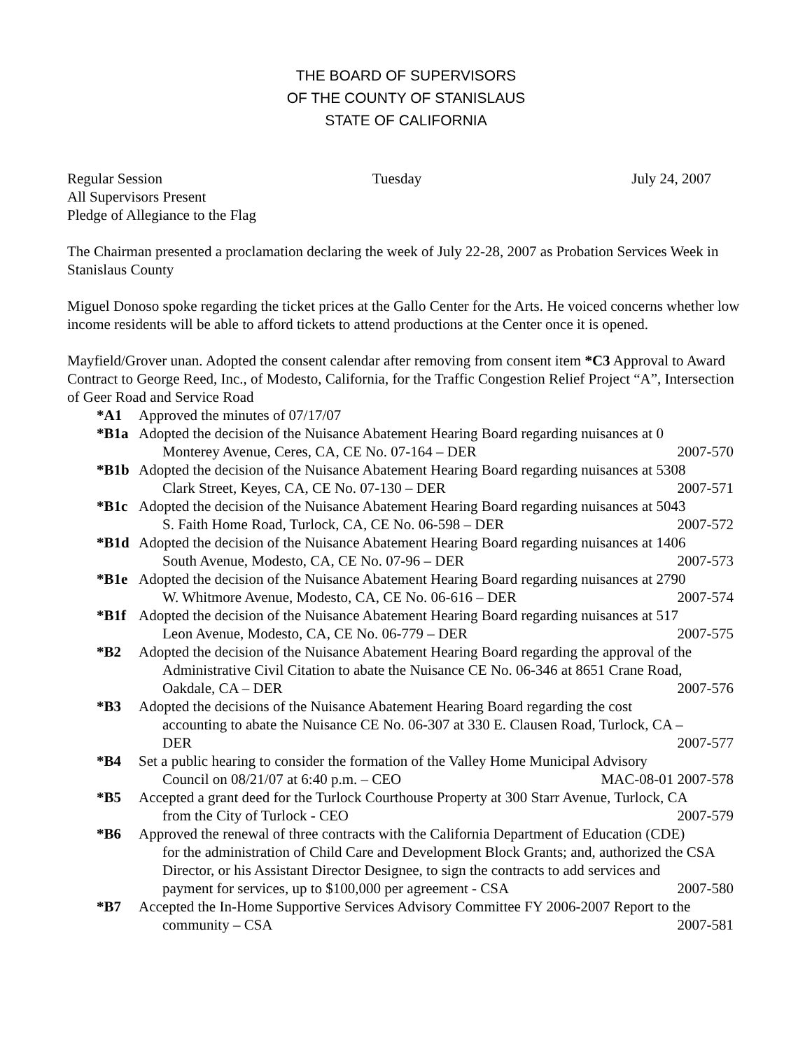THE BOARD OF SUPERVISORS
OF THE COUNTY OF STANISLAUS
STATE OF CALIFORNIA
Regular Session Tuesday July 24, 2007
All Supervisors Present
Pledge of Allegiance to the Flag
The Chairman presented a proclamation declaring the week of July 22-28, 2007 as Probation Services Week in Stanislaus County
Miguel Donoso spoke regarding the ticket prices at the Gallo Center for the Arts. He voiced concerns whether low income residents will be able to afford tickets to attend productions at the Center once it is opened.
Mayfield/Grover unan. Adopted the consent calendar after removing from consent item *C3 Approval to Award Contract to George Reed, Inc., of Modesto, California, for the Traffic Congestion Relief Project “A”, Intersection of Geer Road and Service Road
*A1 Approved the minutes of 07/17/07
*B1a Adopted the decision of the Nuisance Abatement Hearing Board regarding nuisances at 0
Monterey Avenue, Ceres, CA, CE No. 07-164 – DER 2007-570
*B1b Adopted the decision of the Nuisance Abatement Hearing Board regarding nuisances at 5308
Clark Street, Keyes, CA, CE No. 07-130 – DER 2007-571
*B1c Adopted the decision of the Nuisance Abatement Hearing Board regarding nuisances at 5043
S. Faith Home Road, Turlock, CA, CE No. 06-598 – DER 2007-572
*B1d Adopted the decision of the Nuisance Abatement Hearing Board regarding nuisances at 1406
South Avenue, Modesto, CA, CE No. 07-96 – DER 2007-573
*B1e Adopted the decision of the Nuisance Abatement Hearing Board regarding nuisances at 2790
W. Whitmore Avenue, Modesto, CA, CE No. 06-616 – DER 2007-574
*B1f Adopted the decision of the Nuisance Abatement Hearing Board regarding nuisances at 517
Leon Avenue, Modesto, CA, CE No. 06-779 – DER 2007-575
*B2 Adopted the decision of the Nuisance Abatement Hearing Board regarding the approval of the
Administrative Civil Citation to abate the Nuisance CE No. 06-346 at 8651 Crane Road,
Oakdale, CA – DER 2007-576
*B3 Adopted the decisions of the Nuisance Abatement Hearing Board regarding the cost
accounting to abate the Nuisance CE No. 06-307 at 330 E. Clausen Road, Turlock, CA –
DER 2007-577
*B4 Set a public hearing to consider the formation of the Valley Home Municipal Advisory
Council on 08/21/07 at 6:40 p.m. – CEO MAC-08-01 2007-578
*B5 Accepted a grant deed for the Turlock Courthouse Property at 300 Starr Avenue, Turlock, CA
from the City of Turlock - CEO 2007-579
*B6 Approved the renewal of three contracts with the California Department of Education (CDE)
for the administration of Child Care and Development Block Grants; and, authorized the CSA Director, or his Assistant Director Designee, to sign the contracts to add services and
payment for services, up to $100,000 per agreement - CSA 2007-580
*B7 Accepted the In-Home Supportive Services Advisory Committee FY 2006-2007 Report to the
community – CSA 2007-581